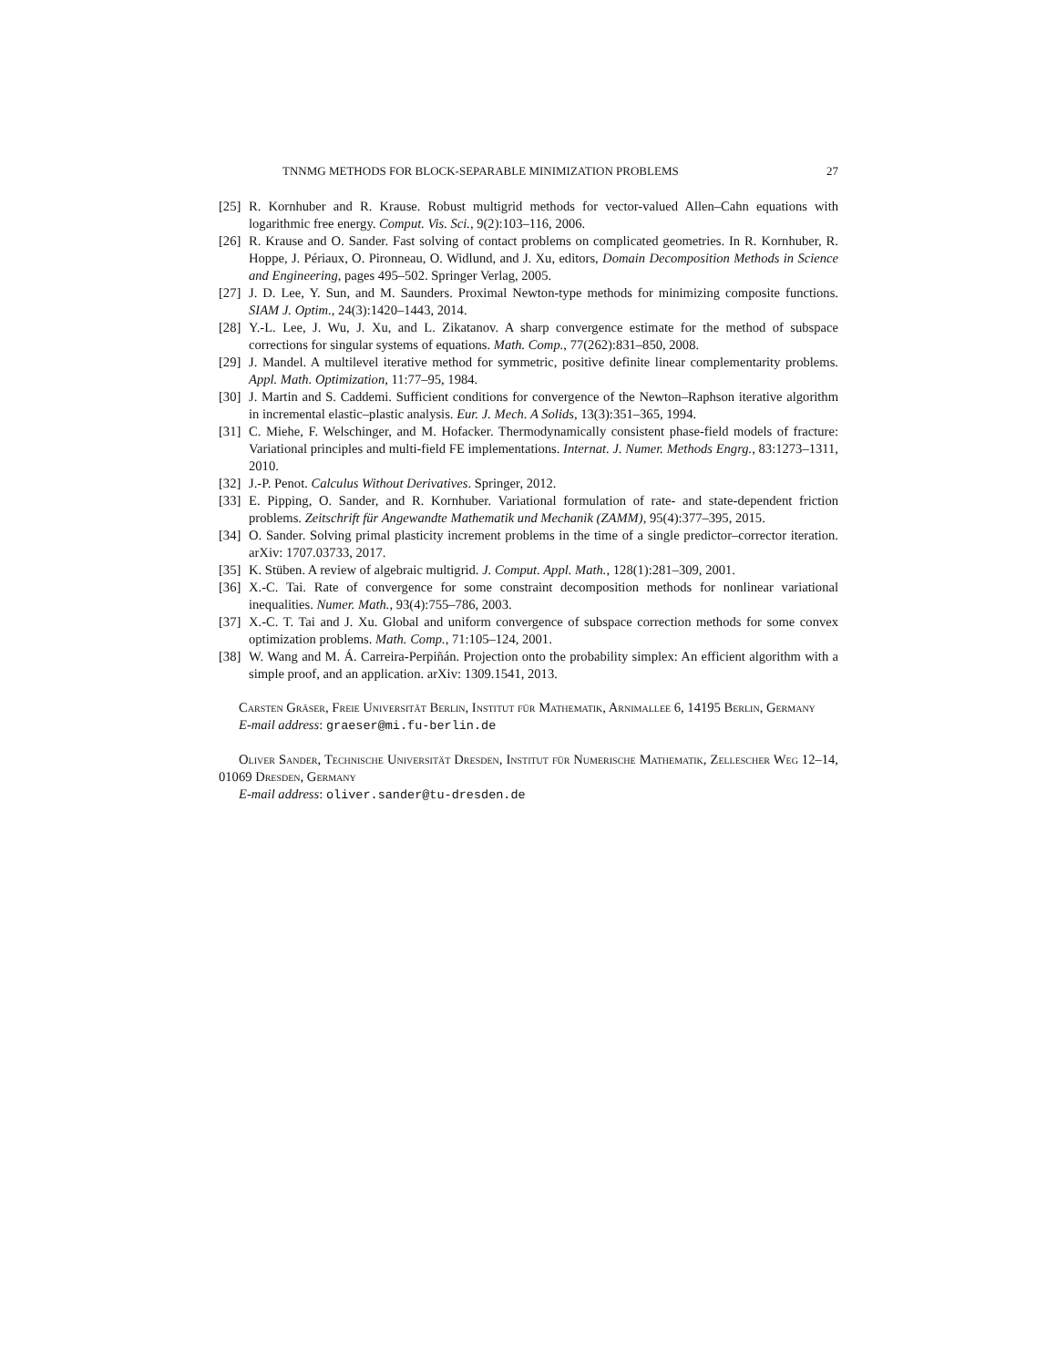TNNMG METHODS FOR BLOCK-SEPARABLE MINIMIZATION PROBLEMS 27
[25]
R. Kornhuber and R. Krause. Robust multigrid methods for vector-valued Allen–Cahn equations with logarithmic free energy. Comput. Vis. Sci., 9(2):103–116, 2006.
[26]
R. Krause and O. Sander. Fast solving of contact problems on complicated geometries. In R. Kornhuber, R. Hoppe, J. Périaux, O. Pironneau, O. Widlund, and J. Xu, editors, Domain Decomposition Methods in Science and Engineering, pages 495–502. Springer Verlag, 2005.
[27]
J. D. Lee, Y. Sun, and M. Saunders. Proximal Newton-type methods for minimizing composite functions. SIAM J. Optim., 24(3):1420–1443, 2014.
[28]
Y.-L. Lee, J. Wu, J. Xu, and L. Zikatanov. A sharp convergence estimate for the method of subspace corrections for singular systems of equations. Math. Comp., 77(262):831–850, 2008.
[29]
J. Mandel. A multilevel iterative method for symmetric, positive definite linear complementarity problems. Appl. Math. Optimization, 11:77–95, 1984.
[30]
J. Martin and S. Caddemi. Sufficient conditions for convergence of the Newton–Raphson iterative algorithm in incremental elastic–plastic analysis. Eur. J. Mech. A Solids, 13(3):351–365, 1994.
[31]
C. Miehe, F. Welschinger, and M. Hofacker. Thermodynamically consistent phase-field models of fracture: Variational principles and multi-field FE implementations. Internat. J. Numer. Methods Engrg., 83:1273–1311, 2010.
[32]
J.-P. Penot. Calculus Without Derivatives. Springer, 2012.
[33]
E. Pipping, O. Sander, and R. Kornhuber. Variational formulation of rate- and state-dependent friction problems. Zeitschrift für Angewandte Mathematik und Mechanik (ZAMM), 95(4):377–395, 2015.
[34]
O. Sander. Solving primal plasticity increment problems in the time of a single predictor–corrector iteration. arXiv: 1707.03733, 2017.
[35]
K. Stüben. A review of algebraic multigrid. J. Comput. Appl. Math., 128(1):281–309, 2001.
[36]
X.-C. Tai. Rate of convergence for some constraint decomposition methods for nonlinear variational inequalities. Numer. Math., 93(4):755–786, 2003.
[37]
X.-C. T. Tai and J. Xu. Global and uniform convergence of subspace correction methods for some convex optimization problems. Math. Comp., 71:105–124, 2001.
[38]
W. Wang and M. Á. Carreira-Perpiñán. Projection onto the probability simplex: An efficient algorithm with a simple proof, and an application. arXiv: 1309.1541, 2013.
Carsten Gräser, Freie Universität Berlin, Institut für Mathematik, Arnimallee 6, 14195 Berlin, Germany
E-mail address: graeser@mi.fu-berlin.de
Oliver Sander, Technische Universität Dresden, Institut für Numerische Mathematik, Zellescher Weg 12–14, 01069 Dresden, Germany
E-mail address: oliver.sander@tu-dresden.de